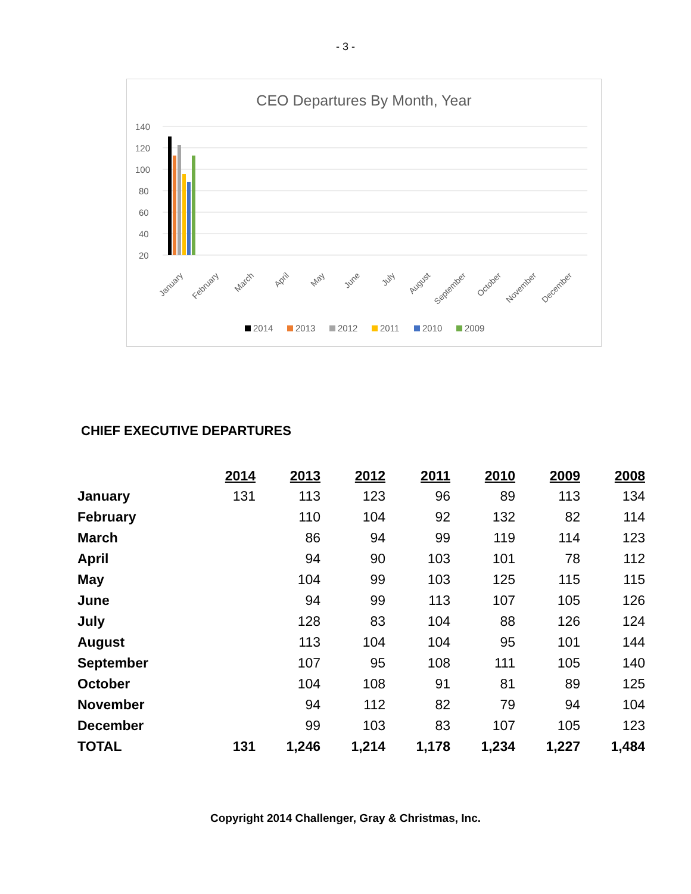- 3 -
CEO Departures By Month, Year
140
120
100
80
60
40
20
January
February
March
April
May
June
July
August
September
October
November
December
2014
2013
2012
2011
2010
2009
CHIEF EXECUTIVE DEPARTURES
| | 2014 | 2013 | 2012 | 2011 | 2010 | 2009 | 2008 |
| January | 131 | 113 | 123 | 96 | 89 | 113 | 134 |
| February | | 110 | 104 | 92 | 132 | 82 | 114 |
| March | | 86 | 94 | 99 | 119 | 114 | 123 |
| April | | 94 | 90 | 103 | 101 | 78 | 112 |
| May | | 104 | 99 | 103 | 125 | 115 | 115 |
| June | | 94 | 99 | 113 | 107 | 105 | 126 |
| July | | 128 | 83 | 104 | 88 | 126 | 124 |
| August | | 113 | 104 | 104 | 95 | 101 | 144 |
| September | | 107 | 95 | 108 | 111 | 105 | 140 |
| October | | 104 | 108 | 91 | 81 | 89 | 125 |
| November | | 94 | 112 | 82 | 79 | 94 | 104 |
| December | | 99 | 103 | 83 | 107 | 105 | 123 |
| TOTAL | 131 | 1,246 | 1,214 | 1,178 | 1,234 | 1,227 | 1,484 |
Copyright 2014 Challenger, Gray & Christmas, Inc.